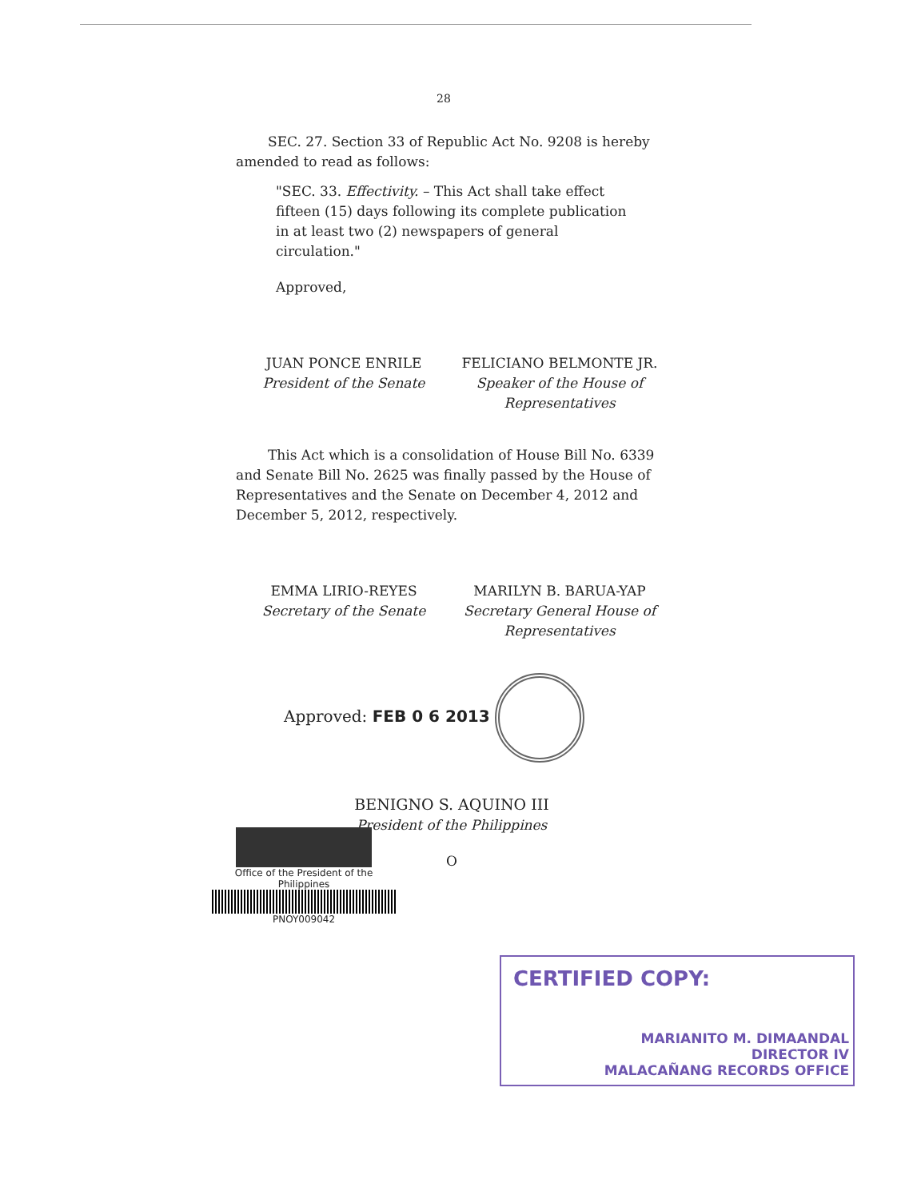28
SEC. 27. Section 33 of Republic Act No. 9208 is hereby
amended to read as follows:
"SEC. 33. Effectivity. – This Act shall take effect fifteen (15) days following its complete publication in at least two (2) newspapers of general circulation."
Approved,
JUAN PONCE ENRILE
President of the Senate
FELICIANO BELMONTE JR.
Speaker of the House of Representatives
This Act which is a consolidation of House Bill No. 6339 and Senate Bill No. 2625 was finally passed by the House of Representatives and the Senate on December 4, 2012 and December 5, 2012, respectively.
EMMA LIRIO-REYES
Secretary of the Senate
MARILYN B. BARUA-YAP
Secretary General House of Representatives
Approved: FEB 0 6 2013
BENIGNO S. AQUINO III
President of the Philippines
O
Office of the President of the Philippines
PNOY009042
CERTIFIED COPY:
MARIANITO M. DIMAANDAL
DIRECTOR IV
MALACAÑANG RECORDS OFFICE